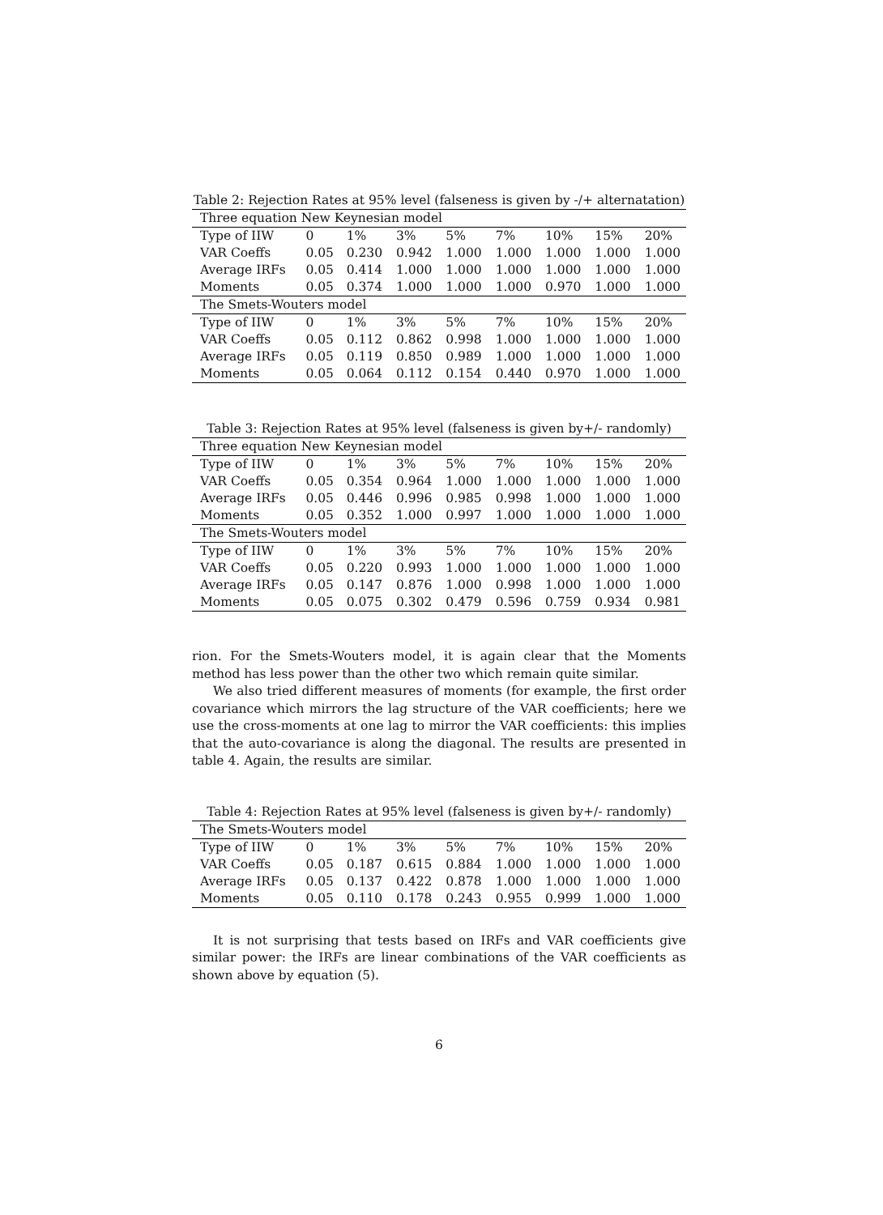Table 2: Rejection Rates at 95% level (falseness is given by -/+ alternatation)
| Three equation New Keynesian model | | | | | | | | |
| Type of IIW | 0 | 1% | 3% | 5% | 7% | 10% | 15% | 20% |
| VAR Coeffs | 0.05 | 0.230 | 0.942 | 1.000 | 1.000 | 1.000 | 1.000 | 1.000 |
| Average IRFs | 0.05 | 0.414 | 1.000 | 1.000 | 1.000 | 1.000 | 1.000 | 1.000 |
| Moments | 0.05 | 0.374 | 1.000 | 1.000 | 1.000 | 0.970 | 1.000 | 1.000 |
| The Smets-Wouters model | | | | | | | | |
| Type of IIW | 0 | 1% | 3% | 5% | 7% | 10% | 15% | 20% |
| VAR Coeffs | 0.05 | 0.112 | 0.862 | 0.998 | 1.000 | 1.000 | 1.000 | 1.000 |
| Average IRFs | 0.05 | 0.119 | 0.850 | 0.989 | 1.000 | 1.000 | 1.000 | 1.000 |
| Moments | 0.05 | 0.064 | 0.112 | 0.154 | 0.440 | 0.970 | 1.000 | 1.000 |
Table 3: Rejection Rates at 95% level (falseness is given by+/- randomly)
| Three equation New Keynesian model | | | | | | | | |
| Type of IIW | 0 | 1% | 3% | 5% | 7% | 10% | 15% | 20% |
| VAR Coeffs | 0.05 | 0.354 | 0.964 | 1.000 | 1.000 | 1.000 | 1.000 | 1.000 |
| Average IRFs | 0.05 | 0.446 | 0.996 | 0.985 | 0.998 | 1.000 | 1.000 | 1.000 |
| Moments | 0.05 | 0.352 | 1.000 | 0.997 | 1.000 | 1.000 | 1.000 | 1.000 |
| The Smets-Wouters model | | | | | | | | |
| Type of IIW | 0 | 1% | 3% | 5% | 7% | 10% | 15% | 20% |
| VAR Coeffs | 0.05 | 0.220 | 0.993 | 1.000 | 1.000 | 1.000 | 1.000 | 1.000 |
| Average IRFs | 0.05 | 0.147 | 0.876 | 1.000 | 0.998 | 1.000 | 1.000 | 1.000 |
| Moments | 0.05 | 0.075 | 0.302 | 0.479 | 0.596 | 0.759 | 0.934 | 0.981 |
rion. For the Smets-Wouters model, it is again clear that the Moments method has less power than the other two which remain quite similar.
We also tried different measures of moments (for example, the first order covariance which mirrors the lag structure of the VAR coefficients; here we use the cross-moments at one lag to mirror the VAR coefficients: this implies that the auto-covariance is along the diagonal. The results are presented in table 4. Again, the results are similar.
Table 4: Rejection Rates at 95% level (falseness is given by+/- randomly)
| The Smets-Wouters model | | | | | | | | |
| Type of IIW | 0 | 1% | 3% | 5% | 7% | 10% | 15% | 20% |
| VAR Coeffs | 0.05 | 0.187 | 0.615 | 0.884 | 1.000 | 1.000 | 1.000 | 1.000 |
| Average IRFs | 0.05 | 0.137 | 0.422 | 0.878 | 1.000 | 1.000 | 1.000 | 1.000 |
| Moments | 0.05 | 0.110 | 0.178 | 0.243 | 0.955 | 0.999 | 1.000 | 1.000 |
It is not surprising that tests based on IRFs and VAR coefficients give similar power: the IRFs are linear combinations of the VAR coefficients as shown above by equation (5).
6